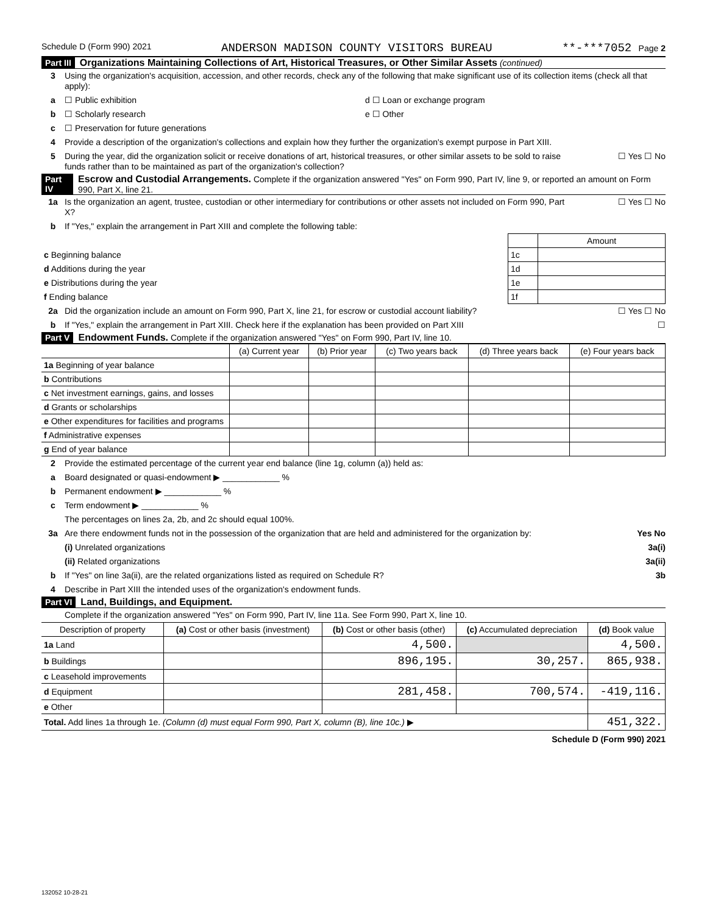Schedule D (Form 990) 2021 ANDERSON MADISON COUNTY VISITORS BUREAU **-***7052 Page 2
Part III Organizations Maintaining Collections of Art, Historical Treasures, or Other Similar Assets (continued)
3 Using the organization's acquisition, accession, and other records, check any of the following that make significant use of its collection items (check all that apply):
a ☐ Public exhibition d ☐ Loan or exchange program
b ☐ Scholarly research e ☐ Other
c ☐ Preservation for future generations
4 Provide a description of the organization's collections and explain how they further the organization's exempt purpose in Part XIII.
5 During the year, did the organization solicit or receive donations of art, historical treasures, or other similar assets to be sold to raise funds rather than to be maintained as part of the organization's collection? ☐ Yes ☐ No
Part IV Escrow and Custodial Arrangements. Complete if the organization answered "Yes" on Form 990, Part IV, line 9, or reported an amount on Form 990, Part X, line 21.
1a Is the organization an agent, trustee, custodian or other intermediary for contributions or other assets not included on Form 990, Part X? ☐ Yes ☐ No
b If "Yes," explain the arrangement in Part XIII and complete the following table:
| | | Amount |
| c Beginning balance | 1c | |
| d Additions during the year | 1d | |
| e Distributions during the year | 1e | |
| f Ending balance | 1f | |
2a Did the organization include an amount on Form 990, Part X, line 21, for escrow or custodial account liability? ☐ Yes ☐ No
b If "Yes," explain the arrangement in Part XIII. Check here if the explanation has been provided on Part XIII ☐
Part V Endowment Funds. Complete if the organization answered "Yes" on Form 990, Part IV, line 10.
| | (a) Current year | (b) Prior year | (c) Two years back | (d) Three years back | (e) Four years back |
| --- | --- | --- | --- | --- | --- |
| 1a Beginning of year balance | | | | | |
| b Contributions | | | | | |
| c Net investment earnings, gains, and losses | | | | | |
| d Grants or scholarships | | | | | |
| e Other expenditures for facilities and programs | | | | | |
| f Administrative expenses | | | | | |
| g End of year balance | | | | | |
2 Provide the estimated percentage of the current year end balance (line 1g, column (a)) held as:
a Board designated or quasi-endowment ▶ ____________ %
b Permanent endowment ▶ ____________ %
c Term endowment ▶ ____________ %
The percentages on lines 2a, 2b, and 2c should equal 100%.
3a Are there endowment funds not in the possession of the organization that are held and administered for the organization by: Yes No
(i) Unrelated organizations 3a(i)
(ii) Related organizations 3a(ii)
b If "Yes" on line 3a(ii), are the related organizations listed as required on Schedule R? 3b
4 Describe in Part XIII the intended uses of the organization's endowment funds.
Part VI Land, Buildings, and Equipment.
Complete if the organization answered "Yes" on Form 990, Part IV, line 11a. See Form 990, Part X, line 10.
| Description of property | (a) Cost or other basis (investment) | (b) Cost or other basis (other) | (c) Accumulated depreciation | (d) Book value |
| --- | --- | --- | --- | --- |
| 1a Land | | 4,500. | | 4,500. |
| b Buildings | | 896,195. | 30,257. | 865,938. |
| c Leasehold improvements | | | | |
| d Equipment | | 281,458. | 700,574. | -419,116. |
| e Other | | | | |
| Total. Add lines 1a through 1e. (Column (d) must equal Form 990, Part X, column (B), line 10c.) ▶ | | | | 451,322. |
Schedule D (Form 990) 2021
132052 10-28-21